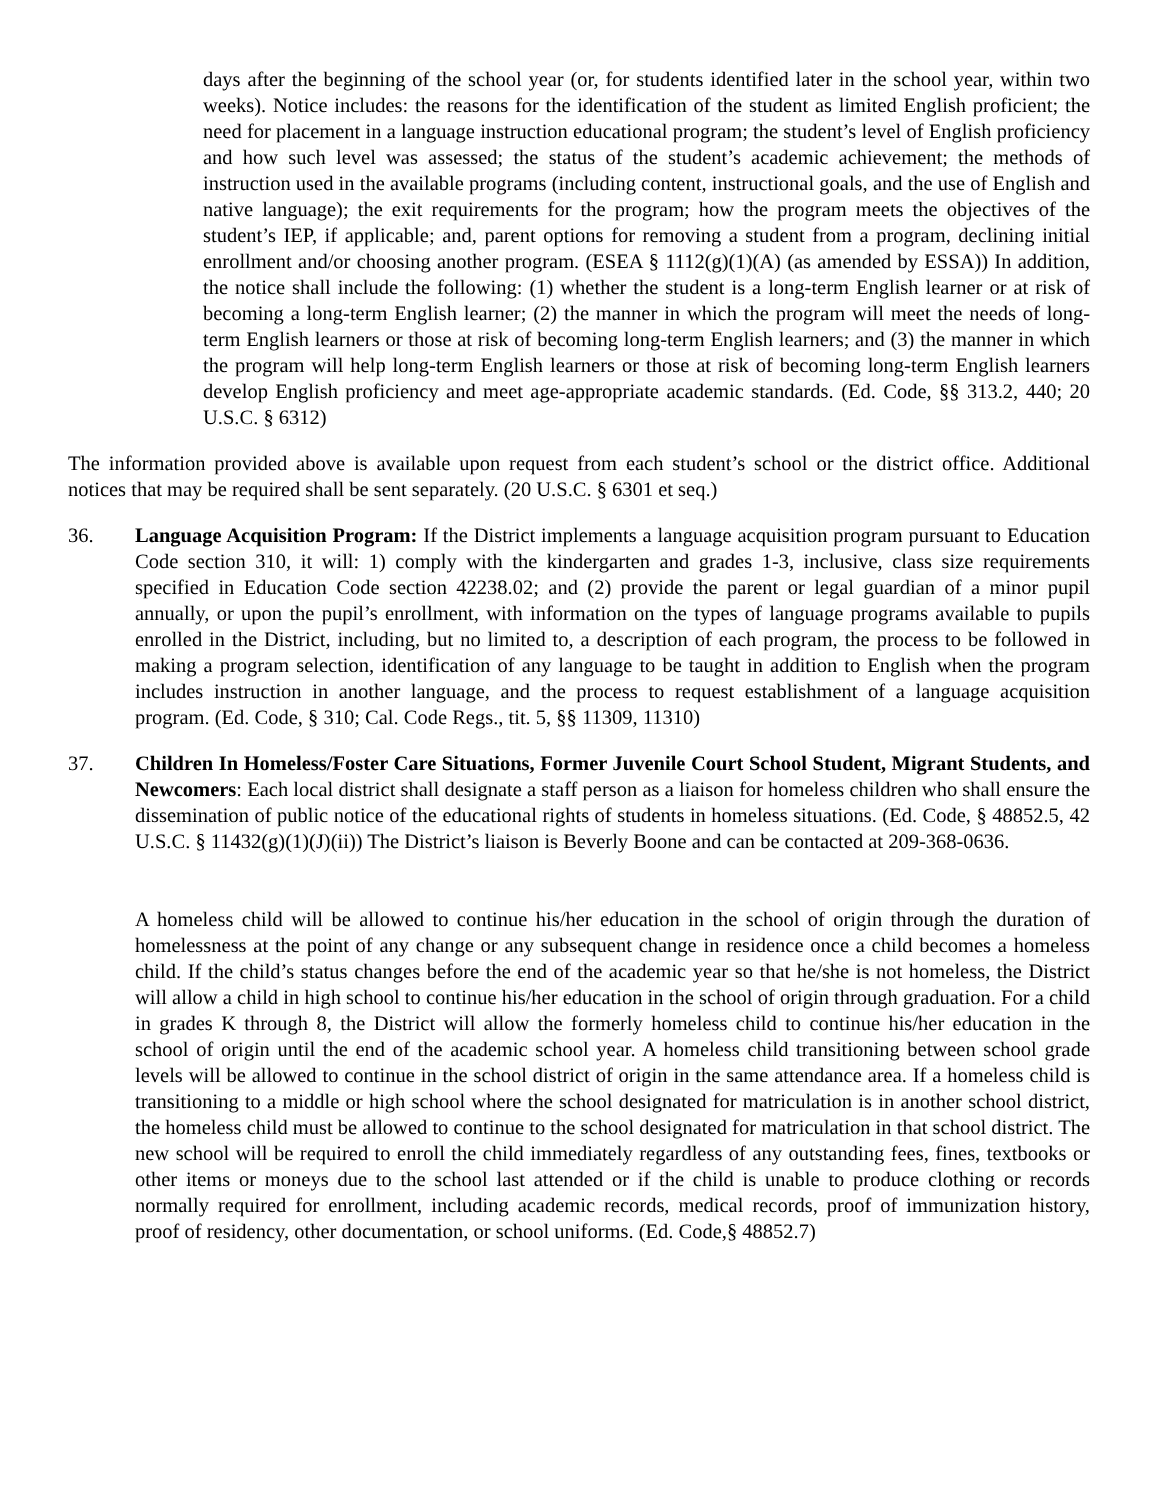days after the beginning of the school year (or, for students identified later in the school year, within two weeks). Notice includes: the reasons for the identification of the student as limited English proficient; the need for placement in a language instruction educational program; the student’s level of English proficiency and how such level was assessed; the status of the student’s academic achievement; the methods of instruction used in the available programs (including content, instructional goals, and the use of English and native language); the exit requirements for the program; how the program meets the objectives of the student’s IEP, if applicable; and, parent options for removing a student from a program, declining initial enrollment and/or choosing another program. (ESEA § 1112(g)(1)(A) (as amended by ESSA)) In addition, the notice shall include the following: (1) whether the student is a long-term English learner or at risk of becoming a long-term English learner; (2) the manner in which the program will meet the needs of long-term English learners or those at risk of becoming long-term English learners; and (3) the manner in which the program will help long-term English learners or those at risk of becoming long-term English learners develop English proficiency and meet age-appropriate academic standards. (Ed. Code, §§ 313.2, 440; 20 U.S.C. § 6312)
The information provided above is available upon request from each student’s school or the district office. Additional notices that may be required shall be sent separately. (20 U.S.C. § 6301 et seq.)
36. Language Acquisition Program: If the District implements a language acquisition program pursuant to Education Code section 310, it will: 1) comply with the kindergarten and grades 1-3, inclusive, class size requirements specified in Education Code section 42238.02; and (2) provide the parent or legal guardian of a minor pupil annually, or upon the pupil’s enrollment, with information on the types of language programs available to pupils enrolled in the District, including, but no limited to, a description of each program, the process to be followed in making a program selection, identification of any language to be taught in addition to English when the program includes instruction in another language, and the process to request establishment of a language acquisition program. (Ed. Code, § 310; Cal. Code Regs., tit. 5, §§ 11309, 11310)
37. Children In Homeless/Foster Care Situations, Former Juvenile Court School Student, Migrant Students, and Newcomers: Each local district shall designate a staff person as a liaison for homeless children who shall ensure the dissemination of public notice of the educational rights of students in homeless situations. (Ed. Code, § 48852.5, 42 U.S.C. § 11432(g)(1)(J)(ii)) The District’s liaison is Beverly Boone and can be contacted at 209-368-0636.
A homeless child will be allowed to continue his/her education in the school of origin through the duration of homelessness at the point of any change or any subsequent change in residence once a child becomes a homeless child. If the child’s status changes before the end of the academic year so that he/she is not homeless, the District will allow a child in high school to continue his/her education in the school of origin through graduation. For a child in grades K through 8, the District will allow the formerly homeless child to continue his/her education in the school of origin until the end of the academic school year. A homeless child transitioning between school grade levels will be allowed to continue in the school district of origin in the same attendance area. If a homeless child is transitioning to a middle or high school where the school designated for matriculation is in another school district, the homeless child must be allowed to continue to the school designated for matriculation in that school district. The new school will be required to enroll the child immediately regardless of any outstanding fees, fines, textbooks or other items or moneys due to the school last attended or if the child is unable to produce clothing or records normally required for enrollment, including academic records, medical records, proof of immunization history, proof of residency, other documentation, or school uniforms. (Ed. Code,§ 48852.7)